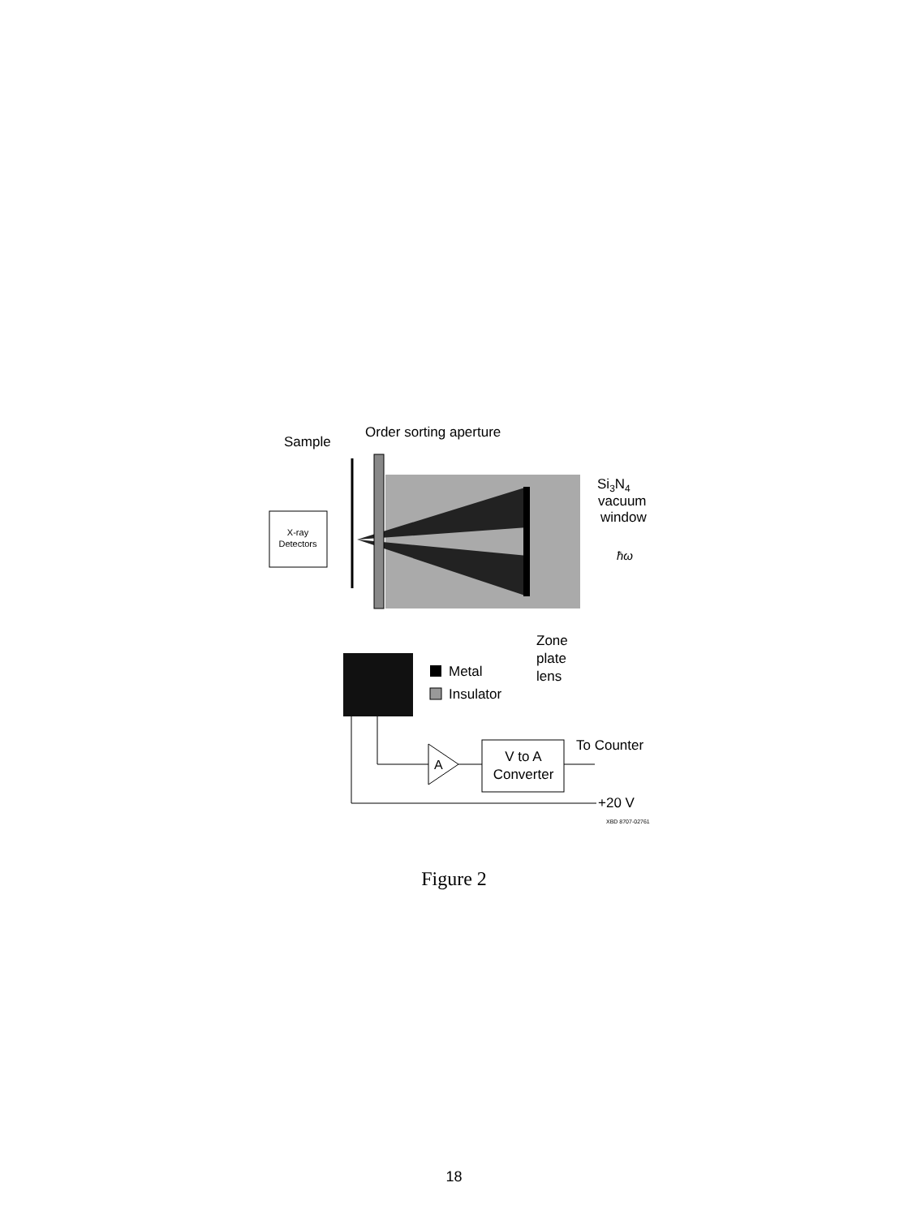X-ray
Detectors
Sample
Order sorting aperture
Si3N4
vacuum
window
ħω
Zone
plate
lens
Metal
Insulator
A
V to A
Converter
To Counter
+20 V
XBD 8707-02761
Figure 2
18